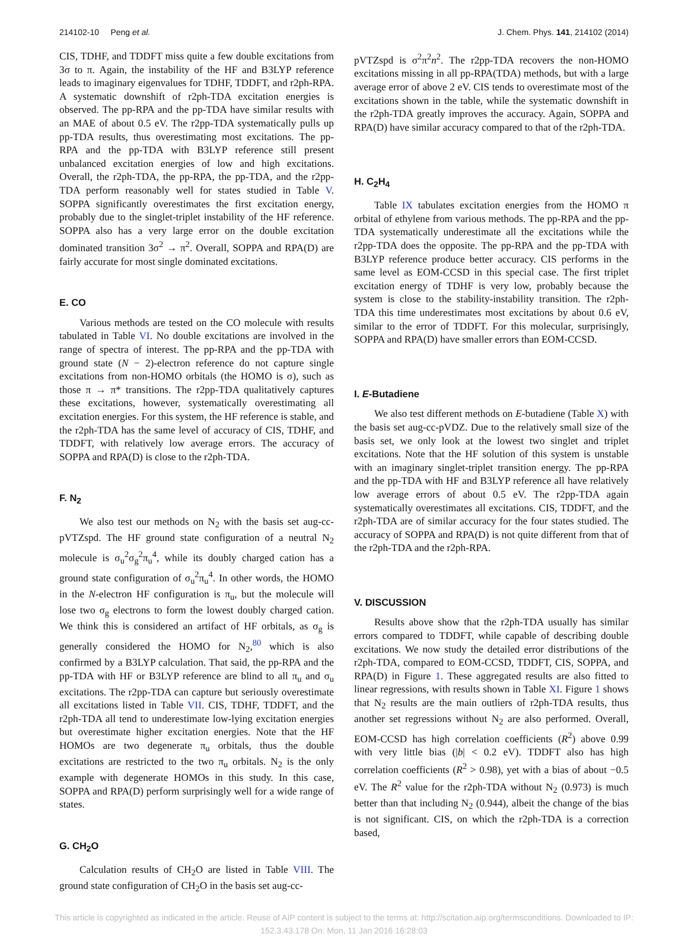214102-10 Peng et al. J. Chem. Phys. 141, 214102 (2014)
CIS, TDHF, and TDDFT miss quite a few double excitations from 3σ to π. Again, the instability of the HF and B3LYP reference leads to imaginary eigenvalues for TDHF, TDDFT, and r2ph-RPA. A systematic downshift of r2ph-TDA excitation energies is observed. The pp-RPA and the pp-TDA have similar results with an MAE of about 0.5 eV. The r2pp-TDA systematically pulls up pp-TDA results, thus overestimating most excitations. The pp-RPA and the pp-TDA with B3LYP reference still present unbalanced excitation energies of low and high excitations. Overall, the r2ph-TDA, the pp-RPA, the pp-TDA, and the r2pp-TDA perform reasonably well for states studied in Table V. SOPPA significantly overestimates the first excitation energy, probably due to the singlet-triplet instability of the HF reference. SOPPA also has a very large error on the double excitation dominated transition 3σ<sup>2</sup> → π<sup>2</sup>. Overall, SOPPA and RPA(D) are fairly accurate for most single dominated excitations.
E. CO
Various methods are tested on the CO molecule with results tabulated in Table VI. No double excitations are involved in the range of spectra of interest. The pp-RPA and the pp-TDA with ground state (N − 2)-electron reference do not capture single excitations from non-HOMO orbitals (the HOMO is σ), such as those π → π* transitions. The r2pp-TDA qualitatively captures these excitations, however, systematically overestimating all excitation energies. For this system, the HF reference is stable, and the r2ph-TDA has the same level of accuracy of CIS, TDHF, and TDDFT, with relatively low average errors. The accuracy of SOPPA and RPA(D) is close to the r2ph-TDA.
F. N<sub>2</sub>
We also test our methods on N<sub>2</sub> with the basis set aug-cc-pVTZspd. The HF ground state configuration of a neutral N<sub>2</sub> molecule is σ<sub>u</sub><sup>2</sup>σ<sub>g</sub><sup>2</sup>π<sub>u</sub><sup>4</sup>, while its doubly charged cation has a ground state configuration of σ<sub>u</sub><sup>2</sup>π<sub>u</sub><sup>4</sup>. In other words, the HOMO in the N-electron HF configuration is π<sub>u</sub>, but the molecule will lose two σ<sub>g</sub> electrons to form the lowest doubly charged cation. We think this is considered an artifact of HF orbitals, as σ<sub>g</sub> is generally considered the HOMO for N<sub>2</sub>,<sup>80</sup> which is also confirmed by a B3LYP calculation. That said, the pp-RPA and the pp-TDA with HF or B3LYP reference are blind to all π<sub>u</sub> and σ<sub>u</sub> excitations. The r2pp-TDA can capture but seriously overestimate all excitations listed in Table VII. CIS, TDHF, TDDFT, and the r2ph-TDA all tend to underestimate low-lying excitation energies but overestimate higher excitation energies. Note that the HF HOMOs are two degenerate π<sub>u</sub> orbitals, thus the double excitations are restricted to the two π<sub>u</sub> orbitals. N<sub>2</sub> is the only example with degenerate HOMOs in this study. In this case, SOPPA and RPA(D) perform surprisingly well for a wide range of states.
G. CH<sub>2</sub>O
Calculation results of CH<sub>2</sub>O are listed in Table VIII. The ground state configuration of CH<sub>2</sub>O in the basis set aug-cc-
pVTZspd is σ<sup>2</sup>π<sup>2</sup>n<sup>2</sup>. The r2pp-TDA recovers the non-HOMO excitations missing in all pp-RPA(TDA) methods, but with a large average error of above 2 eV. CIS tends to overestimate most of the excitations shown in the table, while the systematic downshift in the r2ph-TDA greatly improves the accuracy. Again, SOPPA and RPA(D) have similar accuracy compared to that of the r2ph-TDA.
H. C<sub>2</sub>H<sub>4</sub>
Table IX tabulates excitation energies from the HOMO π orbital of ethylene from various methods. The pp-RPA and the pp-TDA systematically underestimate all the excitations while the r2pp-TDA does the opposite. The pp-RPA and the pp-TDA with B3LYP reference produce better accuracy. CIS performs in the same level as EOM-CCSD in this special case. The first triplet excitation energy of TDHF is very low, probably because the system is close to the stability-instability transition. The r2ph-TDA this time underestimates most excitations by about 0.6 eV, similar to the error of TDDFT. For this molecular, surprisingly, SOPPA and RPA(D) have smaller errors than EOM-CCSD.
I. E-Butadiene
We also test different methods on E-butadiene (Table X) with the basis set aug-cc-pVDZ. Due to the relatively small size of the basis set, we only look at the lowest two singlet and triplet excitations. Note that the HF solution of this system is unstable with an imaginary singlet-triplet transition energy. The pp-RPA and the pp-TDA with HF and B3LYP reference all have relatively low average errors of about 0.5 eV. The r2pp-TDA again systematically overestimates all excitations. CIS, TDDFT, and the r2ph-TDA are of similar accuracy for the four states studied. The accuracy of SOPPA and RPA(D) is not quite different from that of the r2ph-TDA and the r2ph-RPA.
V. DISCUSSION
Results above show that the r2ph-TDA usually has similar errors compared to TDDFT, while capable of describing double excitations. We now study the detailed error distributions of the r2ph-TDA, compared to EOM-CCSD, TDDFT, CIS, SOPPA, and RPA(D) in Figure 1. These aggregated results are also fitted to linear regressions, with results shown in Table XI. Figure 1 shows that N<sub>2</sub> results are the main outliers of r2ph-TDA results, thus another set regressions without N<sub>2</sub> are also performed. Overall, EOM-CCSD has high correlation coefficients (R<sup>2</sup>) above 0.99 with very little bias (|b| < 0.2 eV). TDDFT also has high correlation coefficients (R<sup>2</sup> > 0.98), yet with a bias of about −0.5 eV. The R<sup>2</sup> value for the r2ph-TDA without N<sub>2</sub> (0.973) is much better than that including N<sub>2</sub> (0.944), albeit the change of the bias is not significant. CIS, on which the r2ph-TDA is a correction based,
This article is copyrighted as indicated in the article. Reuse of AIP content is subject to the terms at: http://scitation.aip.org/termsconditions. Downloaded to IP:
152.3.43.178 On: Mon, 11 Jan 2016 16:28:03